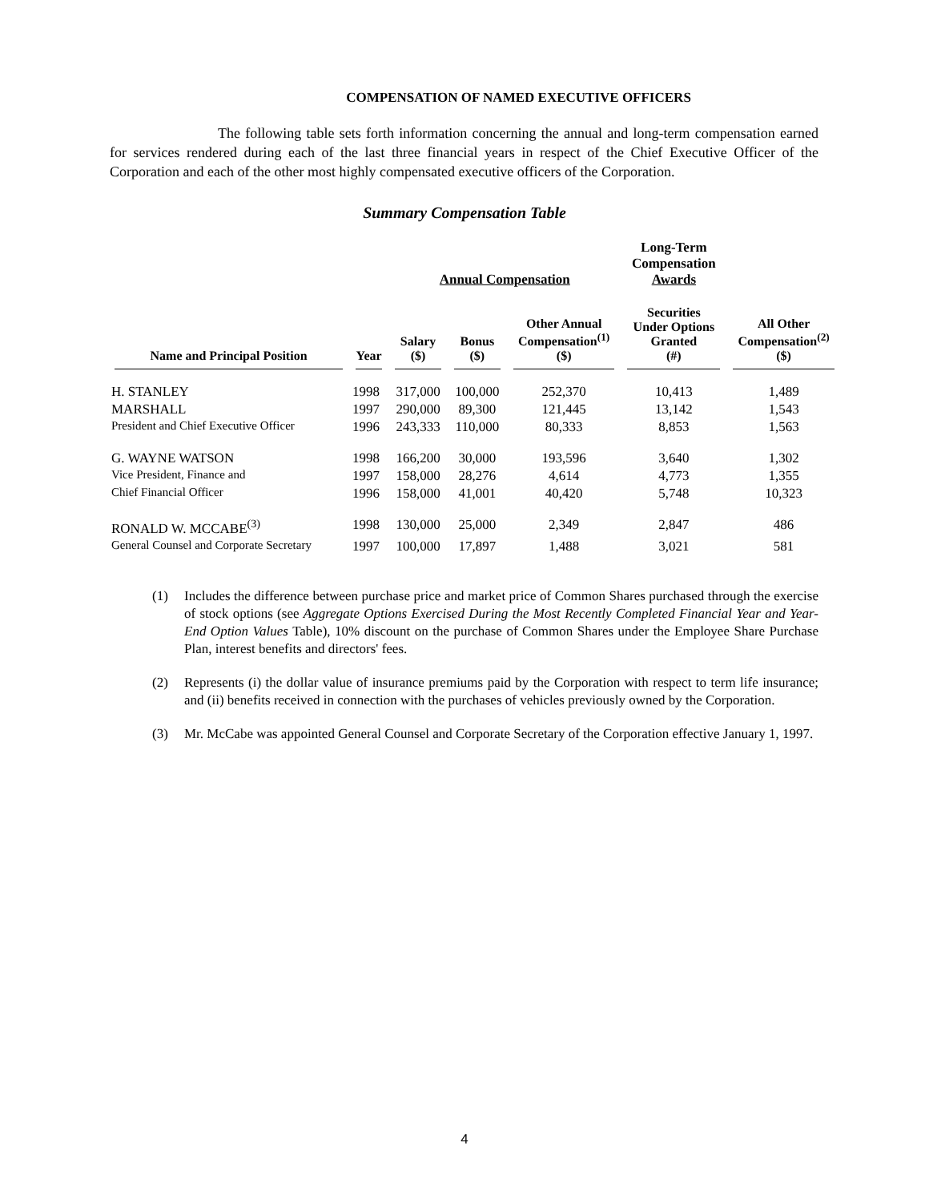COMPENSATION OF NAMED EXECUTIVE OFFICERS
The following table sets forth information concerning the annual and long-term compensation earned for services rendered during each of the last three financial years in respect of the Chief Executive Officer of the Corporation and each of the other most highly compensated executive officers of the Corporation.
Summary Compensation Table
| | | Annual Compensation | | | Long-Term Compensation Awards | |
| --- | --- | --- | --- | --- | --- | --- |
| Name and Principal Position | Year | Salary ($) | Bonus ($) | Other Annual Compensation<sup>(1)</sup> ($) | Securities Under Options Granted (#) | All Other Compensation<sup>(2)</sup> ($) |
| H. STANLEY | 1998 | 317,000 | 100,000 | 252,370 | 10,413 | 1,489 |
| MARSHALL | 1997 | 290,000 | 89,300 | 121,445 | 13,142 | 1,543 |
| President and Chief Executive Officer | 1996 | 243,333 | 110,000 | 80,333 | 8,853 | 1,563 |
| G. WAYNE WATSON | 1998 | 166,200 | 30,000 | 193,596 | 3,640 | 1,302 |
| Vice President, Finance and | 1997 | 158,000 | 28,276 | 4,614 | 4,773 | 1,355 |
| Chief Financial Officer | 1996 | 158,000 | 41,001 | 40,420 | 5,748 | 10,323 |
| RONALD W. MCCABE<sup>(3)</sup> | 1998 | 130,000 | 25,000 | 2,349 | 2,847 | 486 |
| General Counsel and Corporate Secretary | 1997 | 100,000 | 17,897 | 1,488 | 3,021 | 581 |
(1) Includes the difference between purchase price and market price of Common Shares purchased through the exercise of stock options (see Aggregate Options Exercised During the Most Recently Completed Financial Year and Year-End Option Values Table), 10% discount on the purchase of Common Shares under the Employee Share Purchase Plan, interest benefits and directors' fees.
(2) Represents (i) the dollar value of insurance premiums paid by the Corporation with respect to term life insurance; and (ii) benefits received in connection with the purchases of vehicles previously owned by the Corporation.
(3) Mr. McCabe was appointed General Counsel and Corporate Secretary of the Corporation effective January 1, 1997.
4